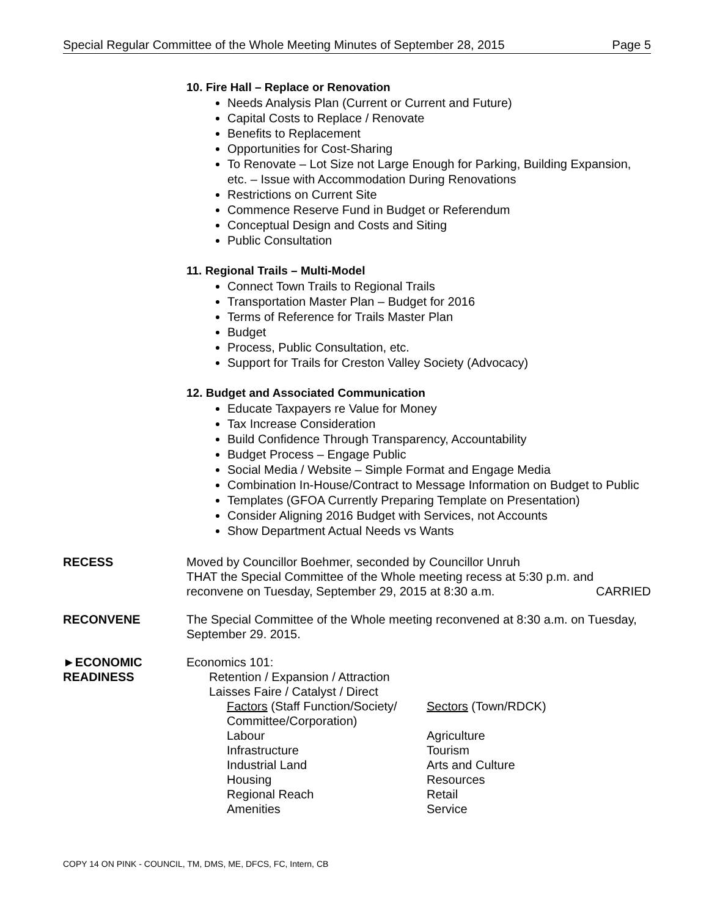Special Regular Committee of the Whole Meeting Minutes of September 28, 2015 Page 5
10. Fire Hall – Replace or Renovation
Needs Analysis Plan (Current or Current and Future)
Capital Costs to Replace / Renovate
Benefits to Replacement
Opportunities for Cost-Sharing
To Renovate – Lot Size not Large Enough for Parking, Building Expansion, etc. – Issue with Accommodation During Renovations
Restrictions on Current Site
Commence Reserve Fund in Budget or Referendum
Conceptual Design and Costs and Siting
Public Consultation
11. Regional Trails – Multi-Model
Connect Town Trails to Regional Trails
Transportation Master Plan – Budget for 2016
Terms of Reference for Trails Master Plan
Budget
Process, Public Consultation, etc.
Support for Trails for Creston Valley Society (Advocacy)
12. Budget and Associated Communication
Educate Taxpayers re Value for Money
Tax Increase Consideration
Build Confidence Through Transparency, Accountability
Budget Process – Engage Public
Social Media / Website – Simple Format and Engage Media
Combination In-House/Contract to Message Information on Budget to Public
Templates (GFOA Currently Preparing Template on Presentation)
Consider Aligning 2016 Budget with Services, not Accounts
Show Department Actual Needs vs Wants
RECESS Moved by Councillor Boehmer, seconded by Councillor Unruh
THAT the Special Committee of the Whole meeting recess at 5:30 p.m. and reconvene on Tuesday, September 29, 2015 at 8:30 a.m. CARRIED
RECONVENE The Special Committee of the Whole meeting reconvened at 8:30 a.m. on Tuesday, September 29. 2015.
►ECONOMIC
READINESS
Economics 101:
Retention / Expansion / Attraction
Laisses Faire / Catalyst / Direct
| Factors (Staff Function/Society/ Committee/Corporation) | Sectors (Town/RDCK) |
| Labour | Agriculture |
| Infrastructure | Tourism |
| Industrial Land | Arts and Culture |
| Housing | Resources |
| Regional Reach | Retail |
| Amenities | Service |
COPY 14 ON PINK - COUNCIL, TM, DMS, ME, DFCS, FC, Intern, CB